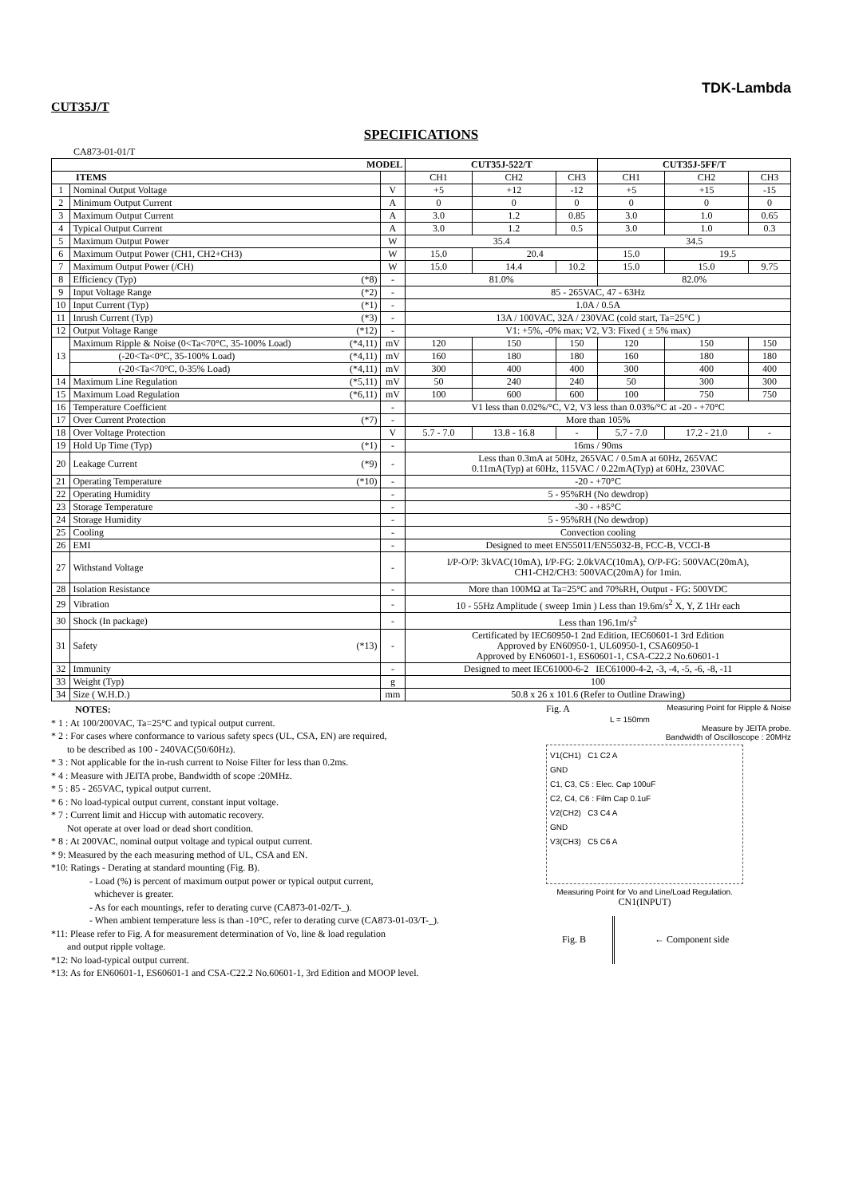TDK-Lambda
CUT35J/T
SPECIFICATIONS
CA873-01-01/T
| MODEL | | | CUT35J-522/T | | | CUT35J-5FF/T | | |
| --- | --- | --- | --- | --- | --- | --- | --- | --- |
| ITEMS | | | CH1 | CH2 | CH3 | CH1 | CH2 | CH3 |
| 1 | Nominal Output Voltage | V | +5 | +12 | -12 | +5 | +15 | -15 |
| 2 | Minimum Output Current | A | 0 | 0 | 0 | 0 | 0 | 0 |
| 3 | Maximum Output Current | A | 3.0 | 1.2 | 0.85 | 3.0 | 1.0 | 0.65 |
| 4 | Typical Output Current | A | 3.0 | 1.2 | 0.5 | 3.0 | 1.0 | 0.3 |
| 5 | Maximum Output Power | W | 35.4 | | | 34.5 | | |
| 6 | Maximum Output Power (CH1, CH2+CH3) | W | 15.0 | 20.4 | | 15.0 | 19.5 | |
| 7 | Maximum Output Power (/CH) | W | 15.0 | 14.4 | 10.2 | 15.0 | 15.0 | 9.75 |
| 8 | Efficiency (Typ) (*8) | - | 81.0% | | | 82.0% | | |
| 9 | Input Voltage Range (*2) | - | 85 - 265VAC, 47 - 63Hz | | | | | |
| 10 | Input Current (Typ) (*1) | - | 1.0A / 0.5A | | | | | |
| 11 | Inrush Current (Typ) (*3) | - | 13A / 100VAC, 32A / 230VAC (cold start, Ta=25°C ) | | | | | |
| 12 | Output Voltage Range (*12) | - | V1: +5%, -0% max; V2, V3: Fixed ( ± 5% max) | | | | | |
| 13 | Maximum Ripple & Noise (0<Ta<70°C, 35-100% Load) (*4,11) | mV | 120 | 150 | 150 | 120 | 150 | 150 |
| | (-20<Ta<0°C, 35-100% Load) (*4,11) | mV | 160 | 180 | 180 | 160 | 180 | 180 |
| | (-20<Ta<70°C, 0-35% Load) (*4,11) | mV | 300 | 400 | 400 | 300 | 400 | 400 |
| 14 | Maximum Line Regulation (*5,11) | mV | 50 | 240 | 240 | 50 | 300 | 300 |
| 15 | Maximum Load Regulation (*6,11) | mV | 100 | 600 | 600 | 100 | 750 | 750 |
| 16 | Temperature Coefficient | - | V1 less than 0.02%/°C, V2, V3 less than 0.03%/°C at -20 - +70°C | | | | | |
| 17 | Over Current Protection (*7) | - | More than 105% | | | | | |
| 18 | Over Voltage Protection | V | 5.7 - 7.0 | 13.8 - 16.8 | - | 5.7 - 7.0 | 17.2 - 21.0 | - |
| 19 | Hold Up Time (Typ) (*1) | - | 16ms / 90ms | | | | | |
| 20 | Leakage Current (*9) | - | Less than 0.3mA at 50Hz, 265VAC / 0.5mA at 60Hz, 265VAC 0.11mA(Typ) at 60Hz, 115VAC / 0.22mA(Typ) at 60Hz, 230VAC | | | | | |
| 21 | Operating Temperature (*10) | - | -20 - +70°C | | | | | |
| 22 | Operating Humidity | - | 5 - 95%RH (No dewdrop) | | | | | |
| 23 | Storage Temperature | - | -30 - +85°C | | | | | |
| 24 | Storage Humidity | - | 5 - 95%RH (No dewdrop) | | | | | |
| 25 | Cooling | - | Convection cooling | | | | | |
| 26 | EMI | - | Designed to meet EN55011/EN55032-B, FCC-B, VCCI-B | | | | | |
| 27 | Withstand Voltage | - | I/P-O/P: 3kVAC(10mA), I/P-FG: 2.0kVAC(10mA), O/P-FG: 500VAC(20mA), CH1-CH2/CH3: 500VAC(20mA) for 1min. | | | | | |
| 28 | Isolation Resistance | - | More than 100MΩ at Ta=25°C and 70%RH, Output - FG: 500VDC | | | | | |
| 29 | Vibration | - | 10 - 55Hz Amplitude ( sweep 1min ) Less than 19.6m/s<sup>2</sup> X, Y, Z 1Hr each | | | | | |
| 30 | Shock (In package) | - | Less than 196.1m/s<sup>2</sup> | | | | | |
| 31 | Safety (*13) | - | Certificated by IEC60950-1 2nd Edition, IEC60601-1 3rd Edition Approved by EN60950-1, UL60950-1, CSA60950-1 Approved by EN60601-1, ES60601-1, CSA-C22.2 No.60601-1 | | | | | |
| 32 | Immunity | - | Designed to meet IEC61000-6-2 IEC61000-4-2, -3, -4, -5, -6, -8, -11 | | | | | |
| 33 | Weight (Typ) | g | 100 | | | | | |
| 34 | Size ( W.H.D.) | mm | 50.8 x 26 x 101.6 (Refer to Outline Drawing) | | | | | |
NOTES:
* 1 : At 100/200VAC, Ta=25°C and typical output current.
* 2 : For cases where conformance to various safety specs (UL, CSA, EN) are required,
to be described as 100 - 240VAC(50/60Hz).
* 3 : Not applicable for the in-rush current to Noise Filter for less than 0.2ms.
* 4 : Measure with JEITA probe, Bandwidth of scope :20MHz.
* 5 : 85 - 265VAC, typical output current.
* 6 : No load-typical output current, constant input voltage.
* 7 : Current limit and Hiccup with automatic recovery.
Not operate at over load or dead short condition.
* 8 : At 200VAC, nominal output voltage and typical output current.
* 9: Measured by the each measuring method of UL, CSA and EN.
*10: Ratings - Derating at standard mounting (Fig. B).
- Load (%) is percent of maximum output power or typical output current,
whichever is greater.
- As for each mountings, refer to derating curve (CA873-01-02/T-_).
- When ambient temperature less is than -10°C, refer to derating curve (CA873-01-03/T-_).
*11: Please refer to Fig. A for measurement determination of Vo, line & load regulation
and output ripple voltage.
*12: No load-typical output current.
*13: As for EN60601-1, ES60601-1 and CSA-C22.2 No.60601-1, 3rd Edition and MOOP level.
Fig. A Measuring Point for Ripple & Noise
L = 150mm
Measure by JEITA probe.
Bandwidth of Oscilloscope : 20MHz
V1(CH1) C1 C2 A
GND
C1, C3, C5 : Elec. Cap 100uF
C2, C4, C6 : Film Cap 0.1uF
V2(CH2) C3 C4 A
GND
V3(CH3) C5 C6 A
Measuring Point for Vo and Line/Load Regulation.
CN1(INPUT)
Fig. B ← Component side